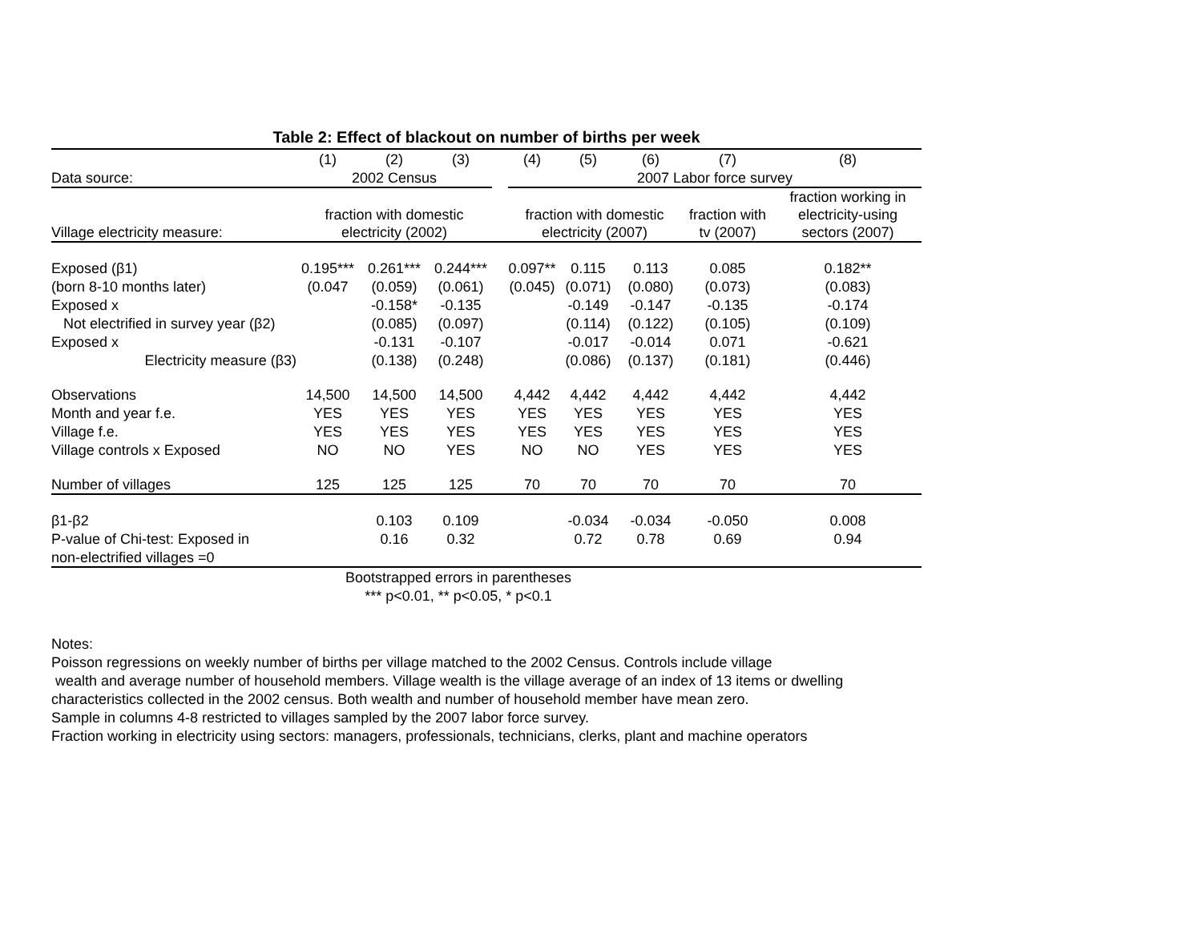Table 2: Effect of blackout on number of births per week
| | (1) | (2) | (3) | | (4) | (5) | (6) | (7) | (8) |
| Data source: | 2002 Census | | | | 2007 Labor force survey | | | | |
| Village electricity measure: | fraction with domestic electricity (2002) | | | | fraction with domestic electricity (2007) | | | fraction with tv (2007) | fraction working in electricity-using sectors (2007) |
| Exposed (β1) | 0.195*** | 0.261*** | 0.244*** | | 0.097** | 0.115 | 0.113 | 0.085 | 0.182** |
| (born 8-10 months later) | (0.047 | (0.059) | (0.061) | | (0.045) | (0.071) | (0.080) | (0.073) | (0.083) |
| Exposed x | | -0.158* | -0.135 | | | -0.149 | -0.147 | -0.135 | -0.174 |
| Not electrified in survey year (β2) | | (0.085) | (0.097) | | | (0.114) | (0.122) | (0.105) | (0.109) |
| Exposed x | | -0.131 | -0.107 | | | -0.017 | -0.014 | 0.071 | -0.621 |
| Electricity measure (β3) | | (0.138) | (0.248) | | | (0.086) | (0.137) | (0.181) | (0.446) |
| Observations | 14,500 | 14,500 | 14,500 | | 4,442 | 4,442 | 4,442 | 4,442 | 4,442 |
| Month and year f.e. | YES | YES | YES | | YES | YES | YES | YES | YES |
| Village f.e. | YES | YES | YES | | YES | YES | YES | YES | YES |
| Village controls x Exposed | NO | NO | YES | | NO | NO | YES | YES | YES |
| Number of villages | 125 | 125 | 125 | | 70 | 70 | 70 | 70 | 70 |
| β1-β2 | | 0.103 | 0.109 | | | -0.034 | -0.034 | -0.050 | 0.008 |
| P-value of Chi-test: Exposed in | | 0.16 | 0.32 | | | 0.72 | 0.78 | 0.69 | 0.94 |
| non-electrified villages =0 | | | | | | | | | |
| | Bootstrapped errors in parentheses | | | | | | | | |
| | *** p<0.01, ** p<0.05, * p<0.1 | | | | | | | | |
Notes:
Poisson regressions on weekly number of births per village matched to the 2002 Census. Controls include village
wealth and average number of household members. Village wealth is the village average of an index of 13 items or dwelling
characteristics collected in the 2002 census. Both wealth and number of household member have mean zero.
Sample in columns 4-8 restricted to villages sampled by the 2007 labor force survey.
Fraction working in electricity using sectors: managers, professionals, technicians, clerks, plant and machine operators